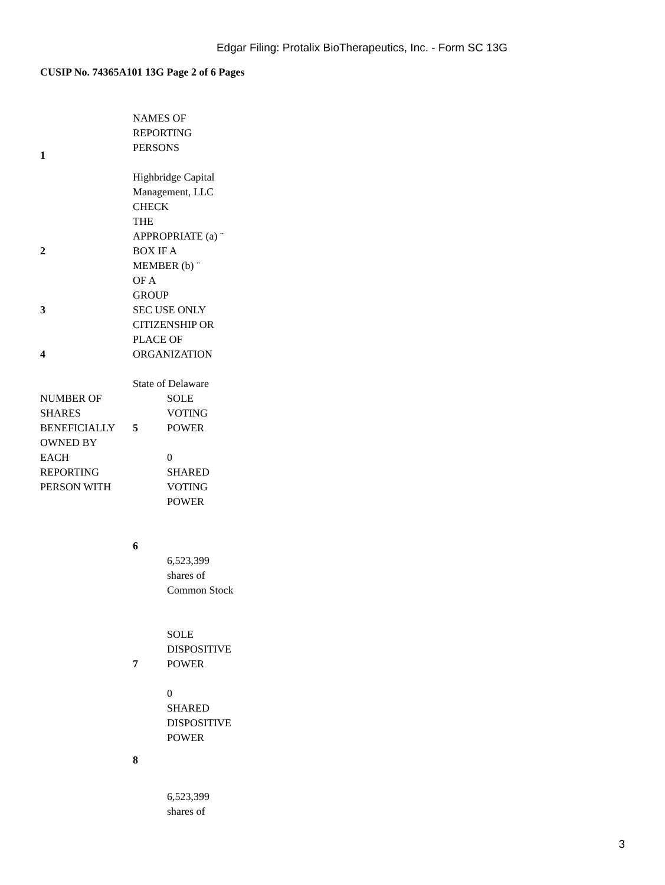Edgar Filing: Protalix BioTherapeutics, Inc. - Form SC 13G
CUSIP No. 74365A101 13G Page 2 of 6 Pages
| 1 | NAMES OF REPORTING PERSONS Highbridge Capital Management, LLC | |
| 2 | CHECK THE APPROPRIATE (a) ¨ BOX IF A MEMBER (b) ¨ OF A GROUP | |
| 3 | SEC USE ONLY | |
| 4 | CITIZENSHIP OR PLACE OF ORGANIZATION State of Delaware | |
| NUMBER OF SHARES BENEFICIALLY OWNED BY EACH REPORTING PERSON WITH | 5 | SOLE VOTING POWER 0 |
| | 6 | SHARED VOTING POWER 6,523,399 shares of Common Stock |
| | 7 | SOLE DISPOSITIVE POWER 0 |
| | 8 | SHARED DISPOSITIVE POWER 6,523,399 shares of |
3